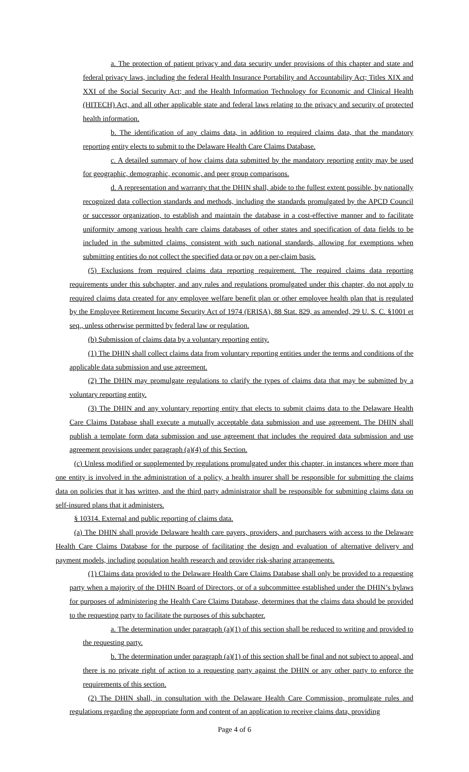a. The protection of patient privacy and data security under provisions of this chapter and state and federal privacy laws, including the federal Health Insurance Portability and Accountability Act; Titles XIX and XXI of the Social Security Act; and the Health Information Technology for Economic and Clinical Health (HITECH) Act, and all other applicable state and federal laws relating to the privacy and security of protected health information.
b. The identification of any claims data, in addition to required claims data, that the mandatory reporting entity elects to submit to the Delaware Health Care Claims Database.
c. A detailed summary of how claims data submitted by the mandatory reporting entity may be used for geographic, demographic, economic, and peer group comparisons.
d. A representation and warranty that the DHIN shall, abide to the fullest extent possible, by nationally recognized data collection standards and methods, including the standards promulgated by the APCD Council or successor organization, to establish and maintain the database in a cost-effective manner and to facilitate uniformity among various health care claims databases of other states and specification of data fields to be included in the submitted claims, consistent with such national standards, allowing for exemptions when submitting entities do not collect the specified data or pay on a per-claim basis.
(5) Exclusions from required claims data reporting requirement. The required claims data reporting requirements under this subchapter, and any rules and regulations promulgated under this chapter, do not apply to required claims data created for any employee welfare benefit plan or other employee health plan that is regulated by the Employee Retirement Income Security Act of 1974 (ERISA), 88 Stat. 829, as amended, 29 U. S. C. §1001 et seq., unless otherwise permitted by federal law or regulation.
(b) Submission of claims data by a voluntary reporting entity.
(1) The DHIN shall collect claims data from voluntary reporting entities under the terms and conditions of the applicable data submission and use agreement.
(2) The DHIN may promulgate regulations to clarify the types of claims data that may be submitted by a voluntary reporting entity.
(3) The DHIN and any voluntary reporting entity that elects to submit claims data to the Delaware Health Care Claims Database shall execute a mutually acceptable data submission and use agreement. The DHIN shall publish a template form data submission and use agreement that includes the required data submission and use agreement provisions under paragraph (a)(4) of this Section.
(c) Unless modified or supplemented by regulations promulgated under this chapter, in instances where more than one entity is involved in the administration of a policy, a health insurer shall be responsible for submitting the claims data on policies that it has written, and the third party administrator shall be responsible for submitting claims data on self-insured plans that it administers.
§ 10314. External and public reporting of claims data.
(a) The DHIN shall provide Delaware health care payers, providers, and purchasers with access to the Delaware Health Care Claims Database for the purpose of facilitating the design and evaluation of alternative delivery and payment models, including population health research and provider risk-sharing arrangements.
(1) Claims data provided to the Delaware Health Care Claims Database shall only be provided to a requesting party when a majority of the DHIN Board of Directors, or of a subcommittee established under the DHIN’s bylaws for purposes of administering the Health Care Claims Database, determines that the claims data should be provided to the requesting party to facilitate the purposes of this subchapter.
a. The determination under paragraph (a)(1) of this section shall be reduced to writing and provided to the requesting party.
b. The determination under paragraph (a)(1) of this section shall be final and not subject to appeal, and there is no private right of action to a requesting party against the DHIN or any other party to enforce the requirements of this section.
(2) The DHIN shall, in consultation with the Delaware Health Care Commission, promulgate rules and regulations regarding the appropriate form and content of an application to receive claims data, providing
Page 4 of 6